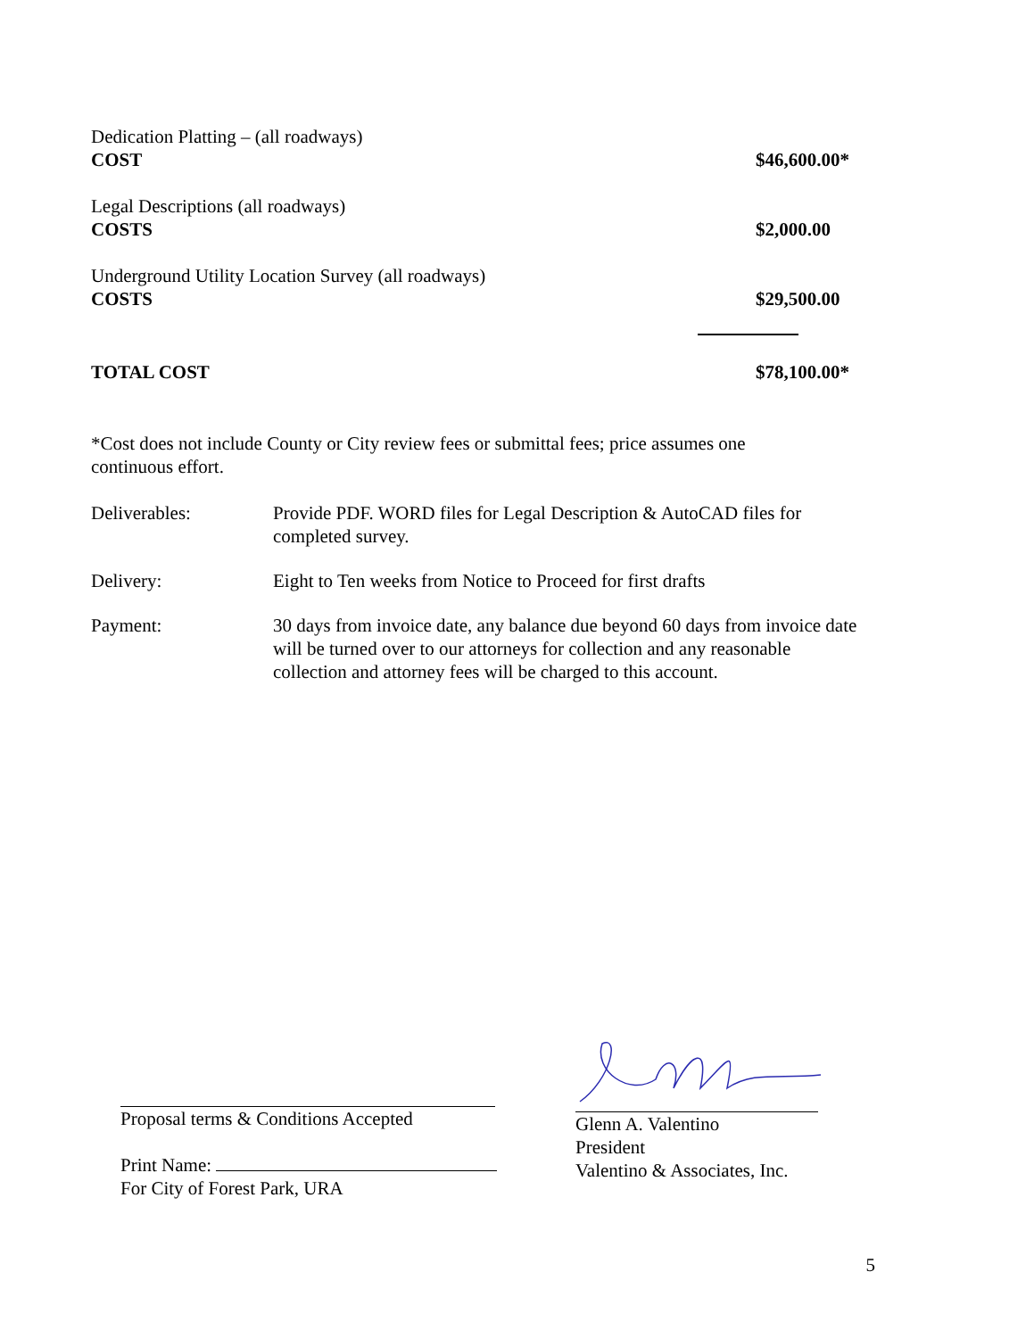Dedication Platting – (all roadways)
COST $46,600.00*
Legal Descriptions (all roadways)
COSTS $2,000.00
Underground Utility Location Survey (all roadways)
COSTS $29,500.00
TOTAL COST $78,100.00*
*Cost does not include County or City review fees or submittal fees; price assumes one continuous effort.
Deliverables: Provide PDF. WORD files for Legal Description & AutoCAD files for completed survey.
Delivery: Eight to Ten weeks from Notice to Proceed for first drafts
Payment: 30 days from invoice date, any balance due beyond 60 days from invoice date will be turned over to our attorneys for collection and any reasonable collection and attorney fees will be charged to this account.
Proposal terms & Conditions Accepted
Print Name:
For City of Forest Park, URA
Glenn A. Valentino
President
Valentino & Associates, Inc.
5